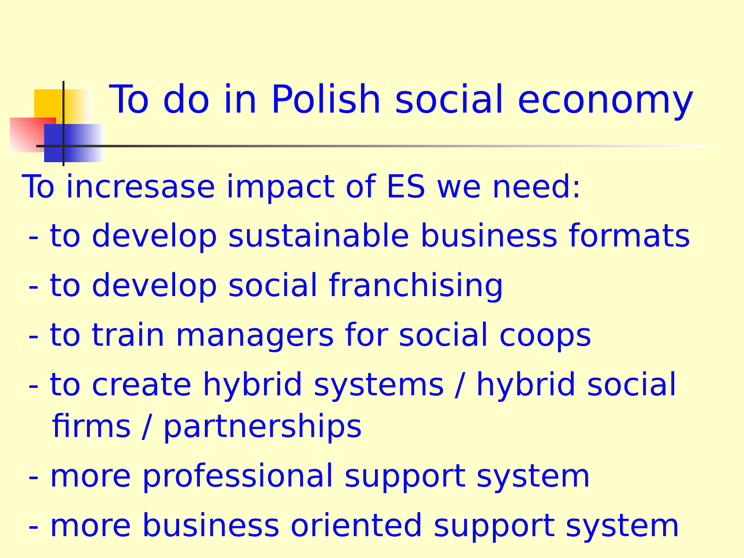To do in Polish social economy
To incresase impact of ES we need:
- to develop sustainable business formats
- to develop social franchising
- to train managers for social coops
- to create hybrid systems / hybrid social firms / partnerships
- more professional support system
- more business oriented support system